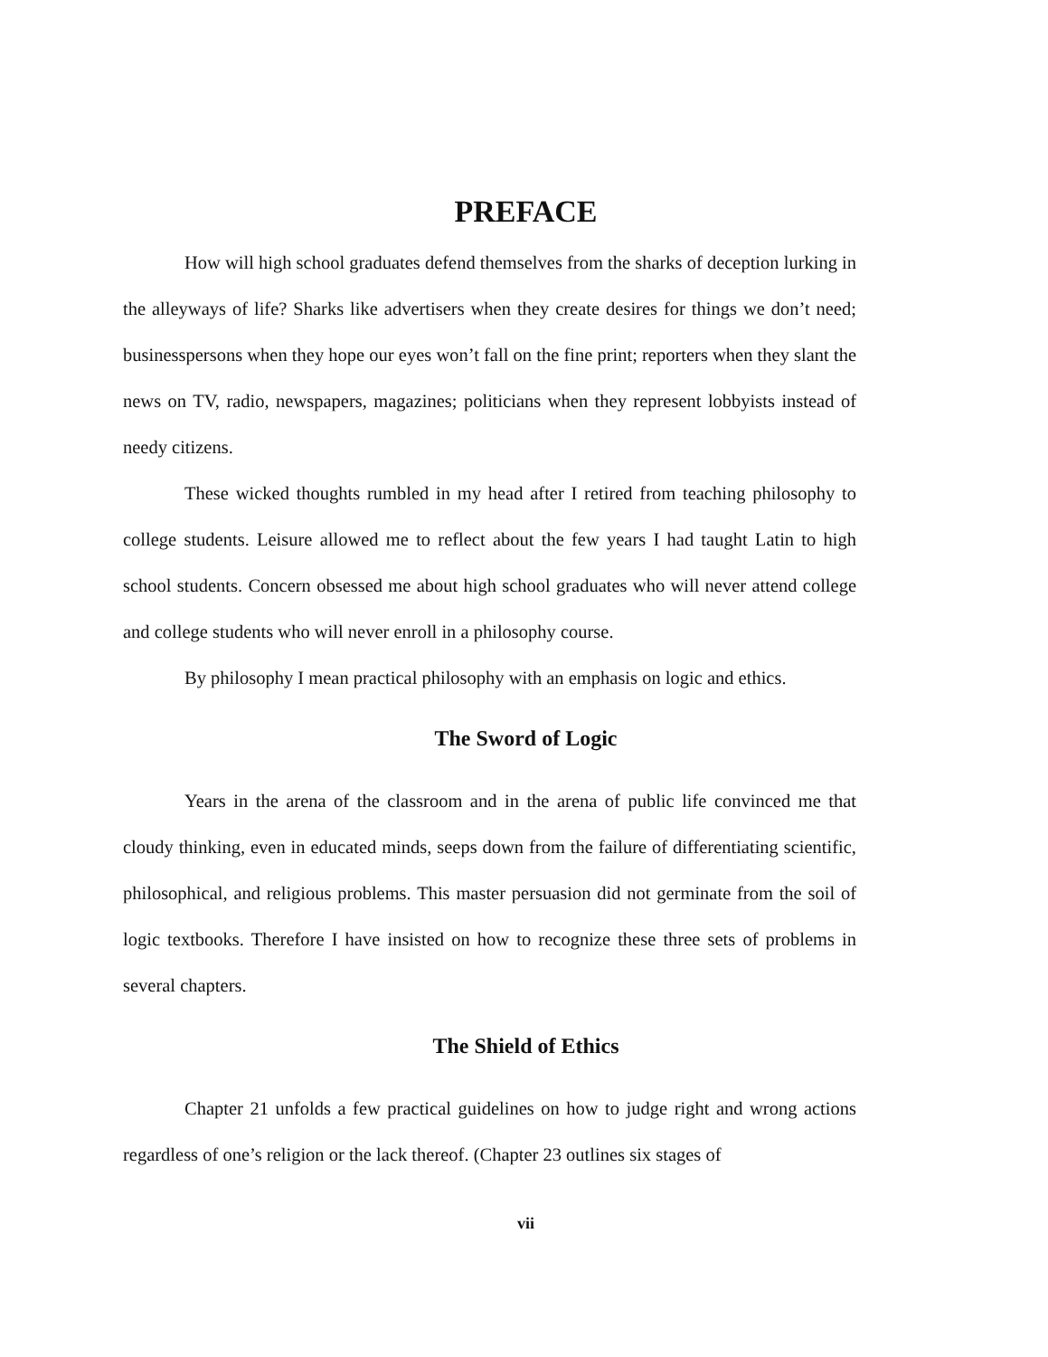PREFACE
How will high school graduates defend themselves from the sharks of deception lurking in the alleyways of life? Sharks like advertisers when they create desires for things we don’t need; businesspersons when they hope our eyes won’t fall on the fine print; reporters when they slant the news on TV, radio, newspapers, magazines; politicians when they represent lobbyists instead of needy citizens.
These wicked thoughts rumbled in my head after I retired from teaching philosophy to college students. Leisure allowed me to reflect about the few years I had taught Latin to high school students. Concern obsessed me about high school graduates who will never attend college and college students who will never enroll in a philosophy course.
By philosophy I mean practical philosophy with an emphasis on logic and ethics.
The Sword of Logic
Years in the arena of the classroom and in the arena of public life convinced me that cloudy thinking, even in educated minds, seeps down from the failure of differentiating scientific, philosophical, and religious problems. This master persuasion did not germinate from the soil of logic textbooks. Therefore I have insisted on how to recognize these three sets of problems in several chapters.
The Shield of Ethics
Chapter 21 unfolds a few practical guidelines on how to judge right and wrong actions regardless of one’s religion or the lack thereof. (Chapter 23 outlines six stages of
vii